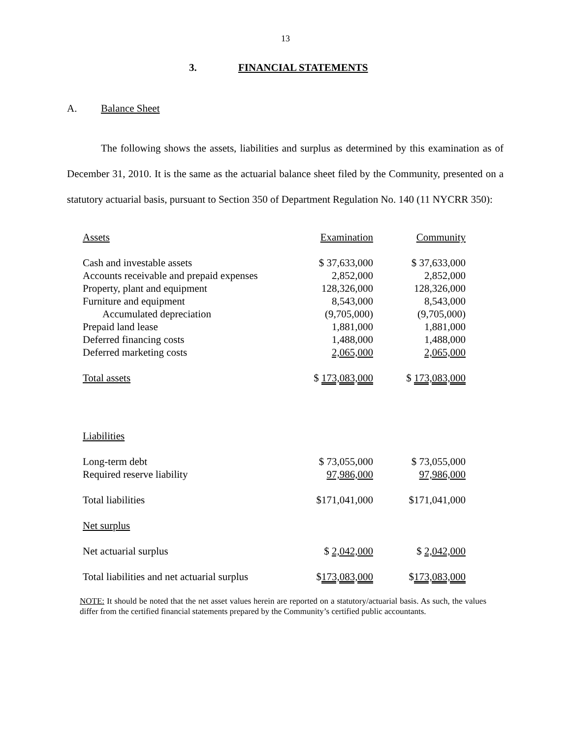13
3. FINANCIAL STATEMENTS
A. Balance Sheet
The following shows the assets, liabilities and surplus as determined by this examination as of December 31, 2010. It is the same as the actuarial balance sheet filed by the Community, presented on a statutory actuarial basis, pursuant to Section 350 of Department Regulation No. 140 (11 NYCRR 350):
| Assets | Examination | Community |
| Cash and investable assets | $ 37,633,000 | $ 37,633,000 |
| Accounts receivable and prepaid expenses | 2,852,000 | 2,852,000 |
| Property, plant and equipment | 128,326,000 | 128,326,000 |
| Furniture and equipment | 8,543,000 | 8,543,000 |
| Accumulated depreciation | (9,705,000) | (9,705,000) |
| Prepaid land lease | 1,881,000 | 1,881,000 |
| Deferred financing costs | 1,488,000 | 1,488,000 |
| Deferred marketing costs | 2,065,000 | 2,065,000 |
| Total assets | $ 173,083,000 | $ 173,083,000 |
| Liabilities | | |
| Long-term debt | $ 73,055,000 | $ 73,055,000 |
| Required reserve liability | 97,986,000 | 97,986,000 |
| Total liabilities | $171,041,000 | $171,041,000 |
| Net surplus | | |
| Net actuarial surplus | $ 2,042,000 | $ 2,042,000 |
| Total liabilities and net actuarial surplus | $ 173,083,000 | $ 173,083,000 |
NOTE: It should be noted that the net asset values herein are reported on a statutory/actuarial basis. As such, the values differ from the certified financial statements prepared by the Community’s certified public accountants.